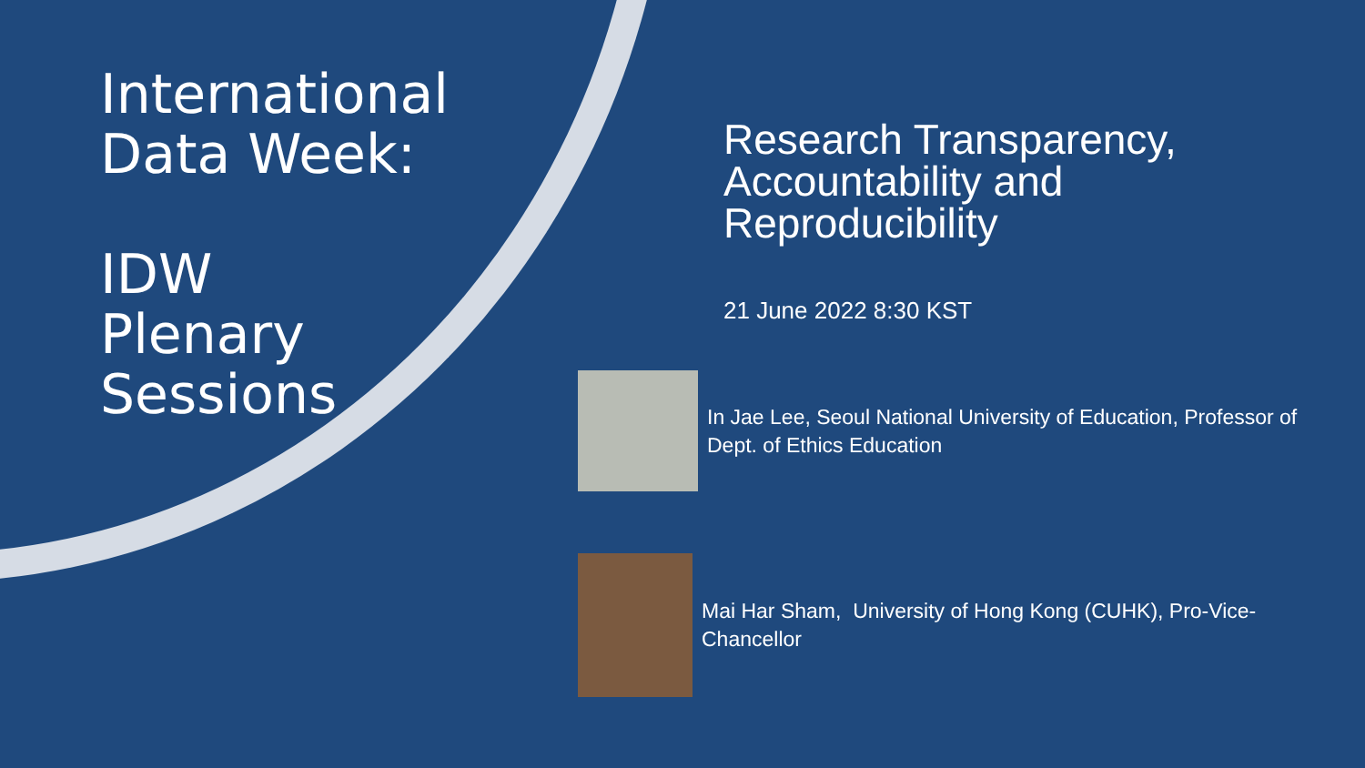International
Data Week:
IDW
Plenary
Sessions
Research Transparency, Accountability and Reproducibility
21 June 2022 8:30 KST
In Jae Lee, Seoul National University of Education, Professor of Dept. of Ethics Education
Mai Har Sham, University of Hong Kong (CUHK), Pro-Vice-Chancellor